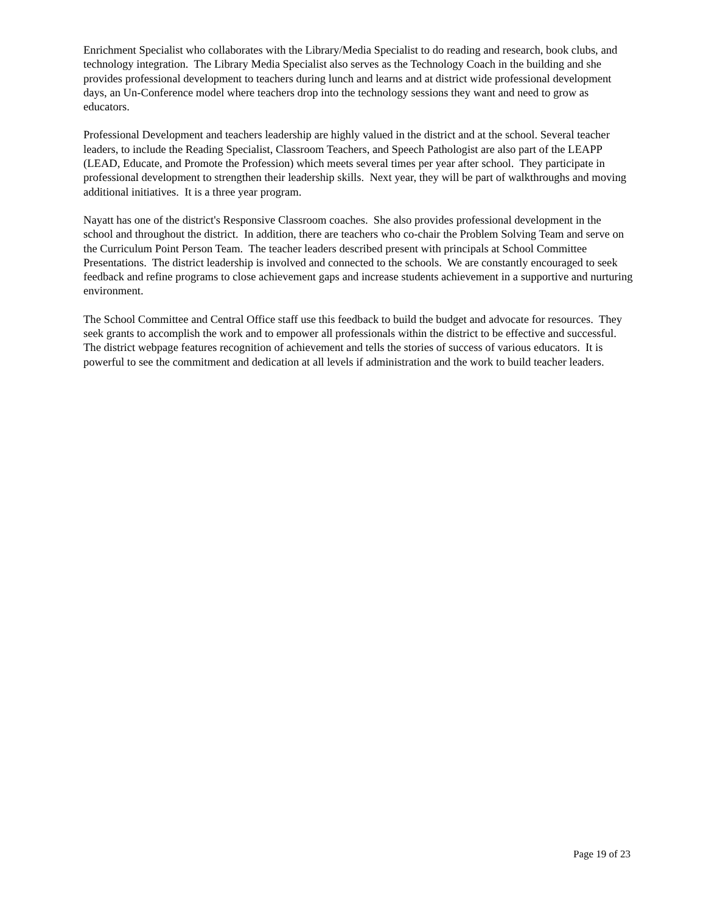Enrichment Specialist who collaborates with the Library/Media Specialist to do reading and research, book clubs, and technology integration. The Library Media Specialist also serves as the Technology Coach in the building and she provides professional development to teachers during lunch and learns and at district wide professional development days, an Un-Conference model where teachers drop into the technology sessions they want and need to grow as educators.
Professional Development and teachers leadership are highly valued in the district and at the school. Several teacher leaders, to include the Reading Specialist, Classroom Teachers, and Speech Pathologist are also part of the LEAPP (LEAD, Educate, and Promote the Profession) which meets several times per year after school. They participate in professional development to strengthen their leadership skills. Next year, they will be part of walkthroughs and moving additional initiatives. It is a three year program.
Nayatt has one of the district's Responsive Classroom coaches. She also provides professional development in the school and throughout the district. In addition, there are teachers who co-chair the Problem Solving Team and serve on the Curriculum Point Person Team. The teacher leaders described present with principals at School Committee Presentations. The district leadership is involved and connected to the schools. We are constantly encouraged to seek feedback and refine programs to close achievement gaps and increase students achievement in a supportive and nurturing environment.
The School Committee and Central Office staff use this feedback to build the budget and advocate for resources. They seek grants to accomplish the work and to empower all professionals within the district to be effective and successful. The district webpage features recognition of achievement and tells the stories of success of various educators. It is powerful to see the commitment and dedication at all levels if administration and the work to build teacher leaders.
Page 19 of 23